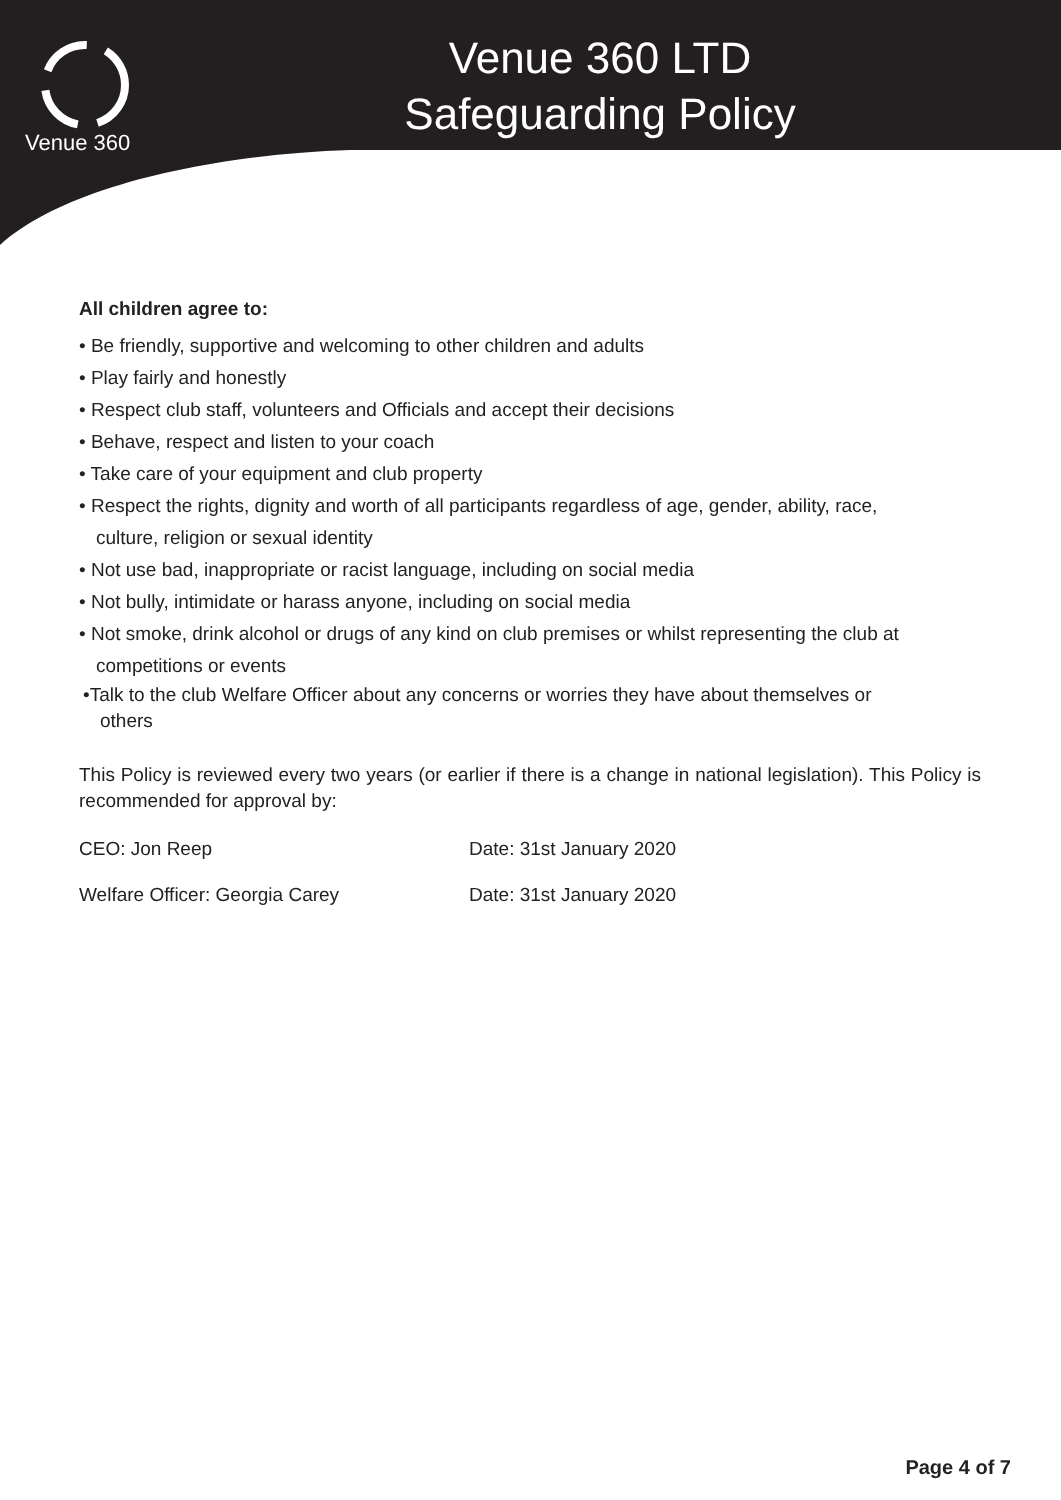Venue 360
Venue 360 LTD
Safeguarding Policy
All children agree to:
• Be friendly, supportive and welcoming to other children and adults
• Play fairly and honestly
• Respect club staff, volunteers and Officials and accept their decisions
• Behave, respect and listen to your coach
• Take care of your equipment and club property
• Respect the rights, dignity and worth of all participants regardless of age, gender, ability, race,
culture, religion or sexual identity
• Not use bad, inappropriate or racist language, including on social media
• Not bully, intimidate or harass anyone, including on social media
• Not smoke, drink alcohol or drugs of any kind on club premises or whilst representing the club at
competitions or events
•Talk to the club Welfare Officer about any concerns or worries they have about themselves or
others
This Policy is reviewed every two years (or earlier if there is a change in national legislation). This Policy is recommended for approval by:
CEO: Jon Reep Date: 31st January 2020
Welfare Officer: Georgia Carey Date: 31st January 2020
Page 4 of 7